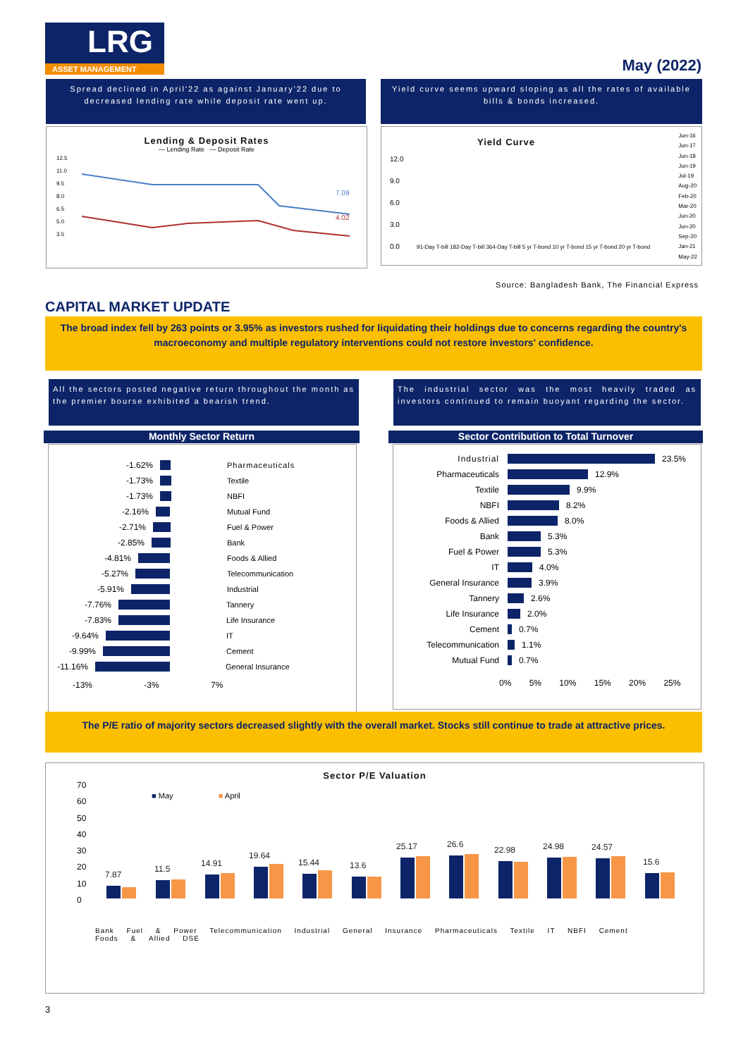LRG
ASSET MANAGEMENT
May (2022)
Spread declined in April'22 as against January'22 due to decreased lending rate while deposit rate went up.
Yield curve seems upward sloping as all the rates of available bills & bonds increased.
Lending & Deposit Rates
— Lending Rate — Deposit Rate
7.09
4.02
12.5
11.0
9.5
8.0
6.5
5.0
3.5
Yield Curve
Jun-16
Jun-17
Jun-18
Jun-19
Jul-19
Aug-20
Feb-20
Mar-20
Jun-20
Jun-20
Sep-20
Jan-21
May-22
12.0
9.0
6.0
3.0
0.0
91-Day T-bill 182-Day T-bill 364-Day T-bill 5 yr T-bond 10 yr T-bond 15 yr T-bond 20 yr T-bond
Source: Bangladesh Bank, The Financial Express
CAPITAL MARKET UPDATE
The broad index fell by 263 points or 3.95% as investors rushed for liquidating their holdings due to concerns regarding the country's macroeconomy and multiple regulatory interventions could not restore investors' confidence.
All the sectors posted negative return throughout the month as the premier bourse exhibited a bearish trend.
The industrial sector was the most heavily traded as investors continued to remain buoyant regarding the sector.
Monthly Sector Return Sector Contribution to Total Turnover
-1.62% Pharmaceuticals
-1.73% Textile
-1.73% NBFI
-2.16% Mutual Fund
-2.71% Fuel & Power
-2.85% Bank
-4.81% Foods & Allied
-5.27% Telecommunication
-5.91% Industrial
-7.76% Tannery
-7.83% Life Insurance
-9.64% IT
-9.99% Cement
-11.16% General Insurance
-13% -3% 7%
Industrial 23.5%
Pharmaceuticals 12.9%
Textile 9.9%
NBFI 8.2%
Foods & Allied 8.0%
Bank 5.3%
Fuel & Power 5.3%
IT 4.0%
General Insurance 3.9%
Tannery 2.6%
Life Insurance 2.0%
Cement 0.7%
Telecommunication 1.1%
Mutual Fund 0.7%
0% 5% 10% 15% 20% 25%
The P/E ratio of majority sectors decreased slightly with the overall market. Stocks still continue to trade at attractive prices.
Sector P/E Valuation
■ May ■ April
70
60
50
40
30
20
10
0
7.87
11.5
14.91
19.64
15.44
13.6
25.17
26.6
22.98
24.98
24.57
15.6
Bank Fuel & Power Telecommunication Industrial General Insurance Pharmaceuticals Textile IT NBFI Cement Foods & Allied DSE
3